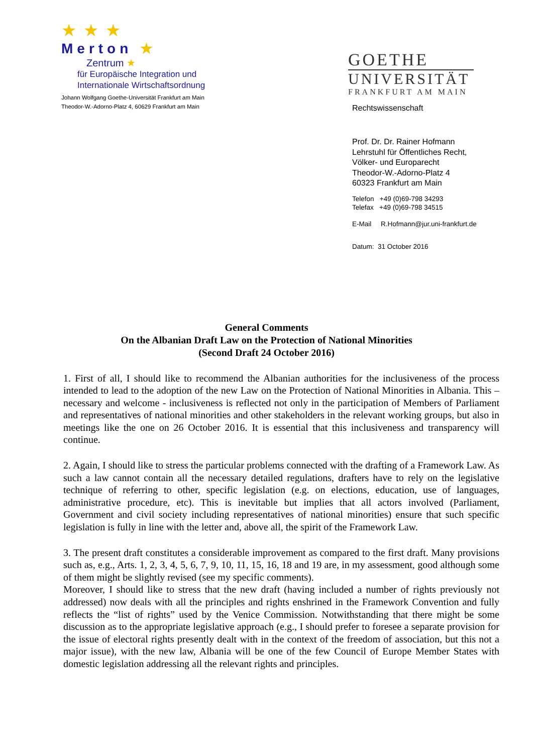★★★
Merton ★
Zentrum ★
für Europäische Integration und
Internationale Wirtschaftsordnung
Johann Wolfgang Goethe-Universität Frankfurt am Main
Theodor-W.-Adorno-Platz 4, 60629 Frankfurt am Main
GOETHE
UNIVERSITÄT
FRANKFURT AM MAIN
Rechtswissenschaft
Prof. Dr. Dr. Rainer Hofmann
Lehrstuhl für Öffentliches Recht,
Völker- und Europarecht
Theodor-W.-Adorno-Platz 4
60323 Frankfurt am Main
Telefon +49 (0)69-798 34293
Telefax +49 (0)69-798 34515
E-Mail R.Hofmann@jur.uni-frankfurt.de
Datum: 31 October 2016
General Comments
On the Albanian Draft Law on the Protection of National Minorities
(Second Draft 24 October 2016)
1. First of all, I should like to recommend the Albanian authorities for the inclusiveness of the process intended to lead to the adoption of the new Law on the Protection of National Minorities in Albania. This – necessary and welcome - inclusiveness is reflected not only in the participation of Members of Parliament and representatives of national minorities and other stakeholders in the relevant working groups, but also in meetings like the one on 26 October 2016. It is essential that this inclusiveness and transparency will continue.
2. Again, I should like to stress the particular problems connected with the drafting of a Framework Law. As such a law cannot contain all the necessary detailed regulations, drafters have to rely on the legislative technique of referring to other, specific legislation (e.g. on elections, education, use of languages, administrative procedure, etc). This is inevitable but implies that all actors involved (Parliament, Government and civil society including representatives of national minorities) ensure that such specific legislation is fully in line with the letter and, above all, the spirit of the Framework Law.
3. The present draft constitutes a considerable improvement as compared to the first draft. Many provisions such as, e.g., Arts. 1, 2, 3, 4, 5, 6, 7, 9, 10, 11, 15, 16, 18 and 19 are, in my assessment, good although some of them might be slightly revised (see my specific comments).
Moreover, I should like to stress that the new draft (having included a number of rights previously not addressed) now deals with all the principles and rights enshrined in the Framework Convention and fully reflects the “list of rights” used by the Venice Commission. Notwithstanding that there might be some discussion as to the appropriate legislative approach (e.g., I should prefer to foresee a separate provision for the issue of electoral rights presently dealt with in the context of the freedom of association, but this not a major issue), with the new law, Albania will be one of the few Council of Europe Member States with domestic legislation addressing all the relevant rights and principles.